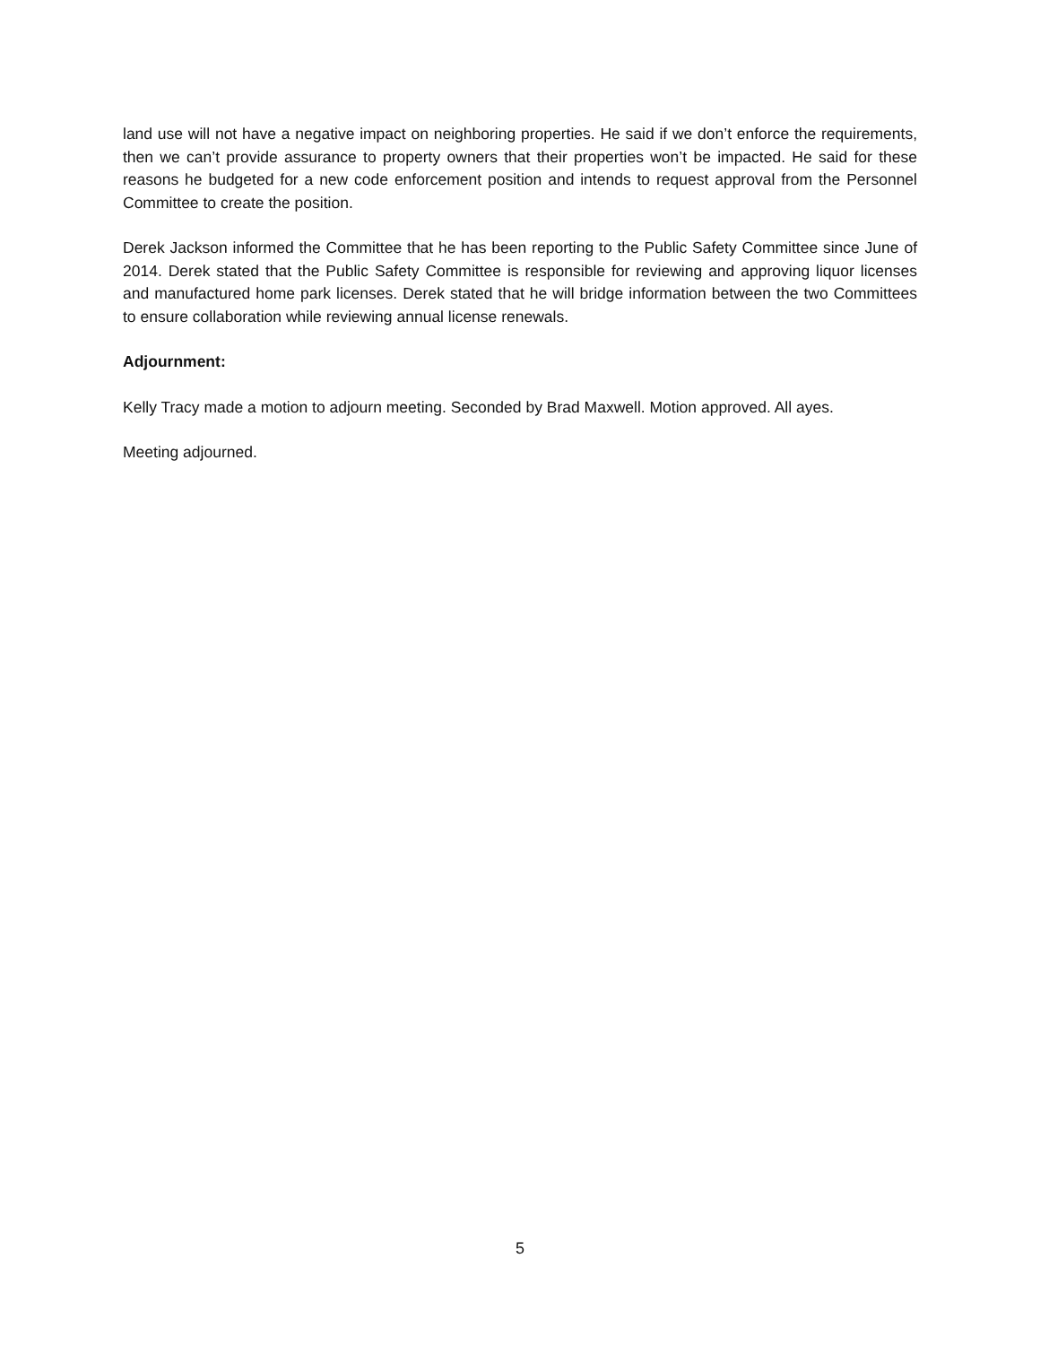land use will not have a negative impact on neighboring properties. He said if we don’t enforce the requirements, then we can’t provide assurance to property owners that their properties won’t be impacted. He said for these reasons he budgeted for a new code enforcement position and intends to request approval from the Personnel Committee to create the position.
Derek Jackson informed the Committee that he has been reporting to the Public Safety Committee since June of 2014. Derek stated that the Public Safety Committee is responsible for reviewing and approving liquor licenses and manufactured home park licenses. Derek stated that he will bridge information between the two Committees to ensure collaboration while reviewing annual license renewals.
Adjournment:
Kelly Tracy made a motion to adjourn meeting. Seconded by Brad Maxwell. Motion approved. All ayes.
Meeting adjourned.
5